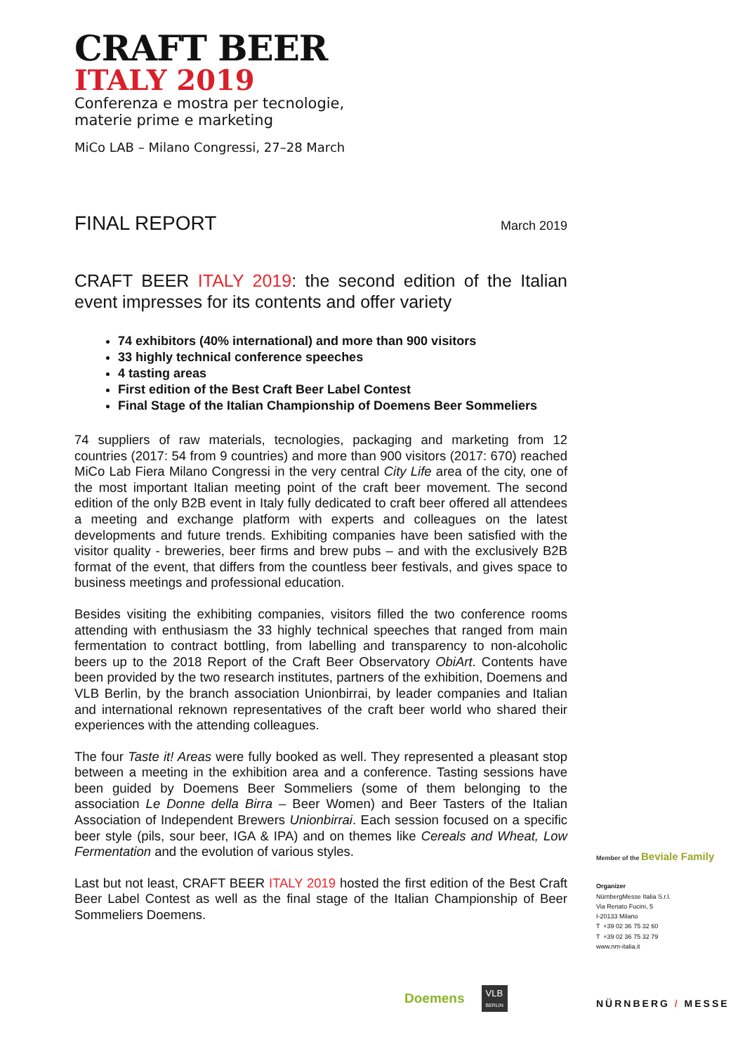CRAFT BEER
ITALY 2019
Conferenza e mostra per tecnologie,
materie prime e marketing
MiCo LAB – Milano Congressi, 27–28 March
FINAL REPORT March 2019
CRAFT BEER ITALY 2019: the second edition of the Italian event impresses for its contents and offer variety
74 exhibitors (40% international) and more than 900 visitors
33 highly technical conference speeches
4 tasting areas
First edition of the Best Craft Beer Label Contest
Final Stage of the Italian Championship of Doemens Beer Sommeliers
74 suppliers of raw materials, tecnologies, packaging and marketing from 12 countries (2017: 54 from 9 countries) and more than 900 visitors (2017: 670) reached MiCo Lab Fiera Milano Congressi in the very central City Life area of the city, one of the most important Italian meeting point of the craft beer movement. The second edition of the only B2B event in Italy fully dedicated to craft beer offered all attendees a meeting and exchange platform with experts and colleagues on the latest developments and future trends. Exhibiting companies have been satisfied with the visitor quality - breweries, beer firms and brew pubs – and with the exclusively B2B format of the event, that differs from the countless beer festivals, and gives space to business meetings and professional education.
Besides visiting the exhibiting companies, visitors filled the two conference rooms attending with enthusiasm the 33 highly technical speeches that ranged from main fermentation to contract bottling, from labelling and transparency to non-alcoholic beers up to the 2018 Report of the Craft Beer Observatory ObiArt. Contents have been provided by the two research institutes, partners of the exhibition, Doemens and VLB Berlin, by the branch association Unionbirrai, by leader companies and Italian and international reknown representatives of the craft beer world who shared their experiences with the attending colleagues.
The four Taste it! Areas were fully booked as well. They represented a pleasant stop between a meeting in the exhibition area and a conference. Tasting sessions have been guided by Doemens Beer Sommeliers (some of them belonging to the association Le Donne della Birra – Beer Women) and Beer Tasters of the Italian Association of Independent Brewers Unionbirrai. Each session focused on a specific beer style (pils, sour beer, IGA & IPA) and on themes like Cereals and Wheat, Low Fermentation and the evolution of various styles.
Last but not least, CRAFT BEER ITALY 2019 hosted the first edition of the Best Craft Beer Label Contest as well as the final stage of the Italian Championship of Beer Sommeliers Doemens.
Member of the Beviale Family
Organizer
NürnbergMesse Italia S.r.l.
Via Renato Fucini, 5
I-20133 Milano
T +39 02 36 75 32 60
T +39 02 36 75 32 79
www.nm-italia.it
Doemens VLB
BERLIN
NÜRNBERG / MESSE